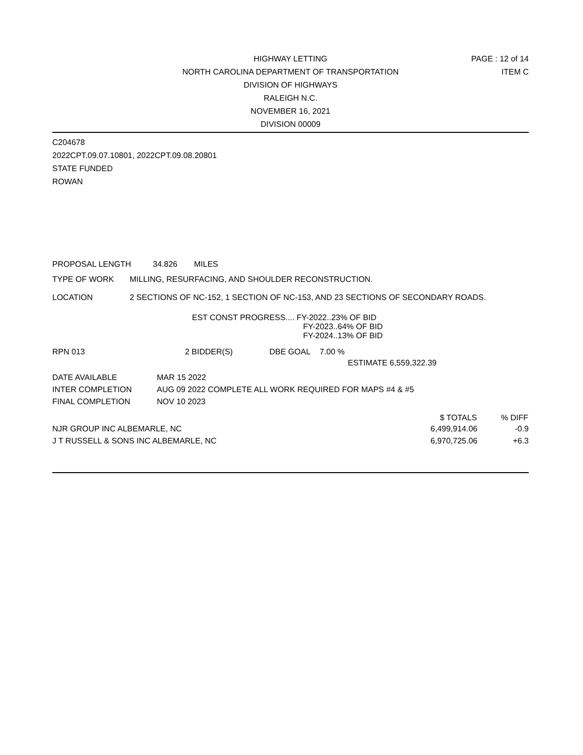HIGHWAY LETTING
NORTH CAROLINA DEPARTMENT OF TRANSPORTATION
DIVISION OF HIGHWAYS
RALEIGH N.C.
NOVEMBER 16, 2021
DIVISION 00009
PAGE : 12 of 14
ITEM C
C204678
2022CPT.09.07.10801, 2022CPT.09.08.20801
STATE FUNDED
ROWAN
PROPOSAL LENGTH 34.826 MILES
TYPE OF WORK MILLING, RESURFACING, AND SHOULDER RECONSTRUCTION.
LOCATION 2 SECTIONS OF NC-152, 1 SECTION OF NC-153, AND 23 SECTIONS OF SECONDARY ROADS.
EST CONST PROGRESS.... FY-2022..23% OF BID
FY-2023..64% OF BID
FY-2024..13% OF BID
RPN 013 2 BIDDER(S) DBE GOAL 7.00 %
ESTIMATE 6,559,322.39
| DATE AVAILABLE | MAR 15 2022 |
| INTER COMPLETION | AUG 09 2022 COMPLETE ALL WORK REQUIRED FOR MAPS #4 & #5 |
| FINAL COMPLETION | NOV 10 2023 |
| | $ TOTALS | % DIFF |
| NJR GROUP INC ALBEMARLE, NC | 6,499,914.06 | -0.9 |
| J T RUSSELL & SONS INC ALBEMARLE, NC | 6,970,725.06 | +6.3 |